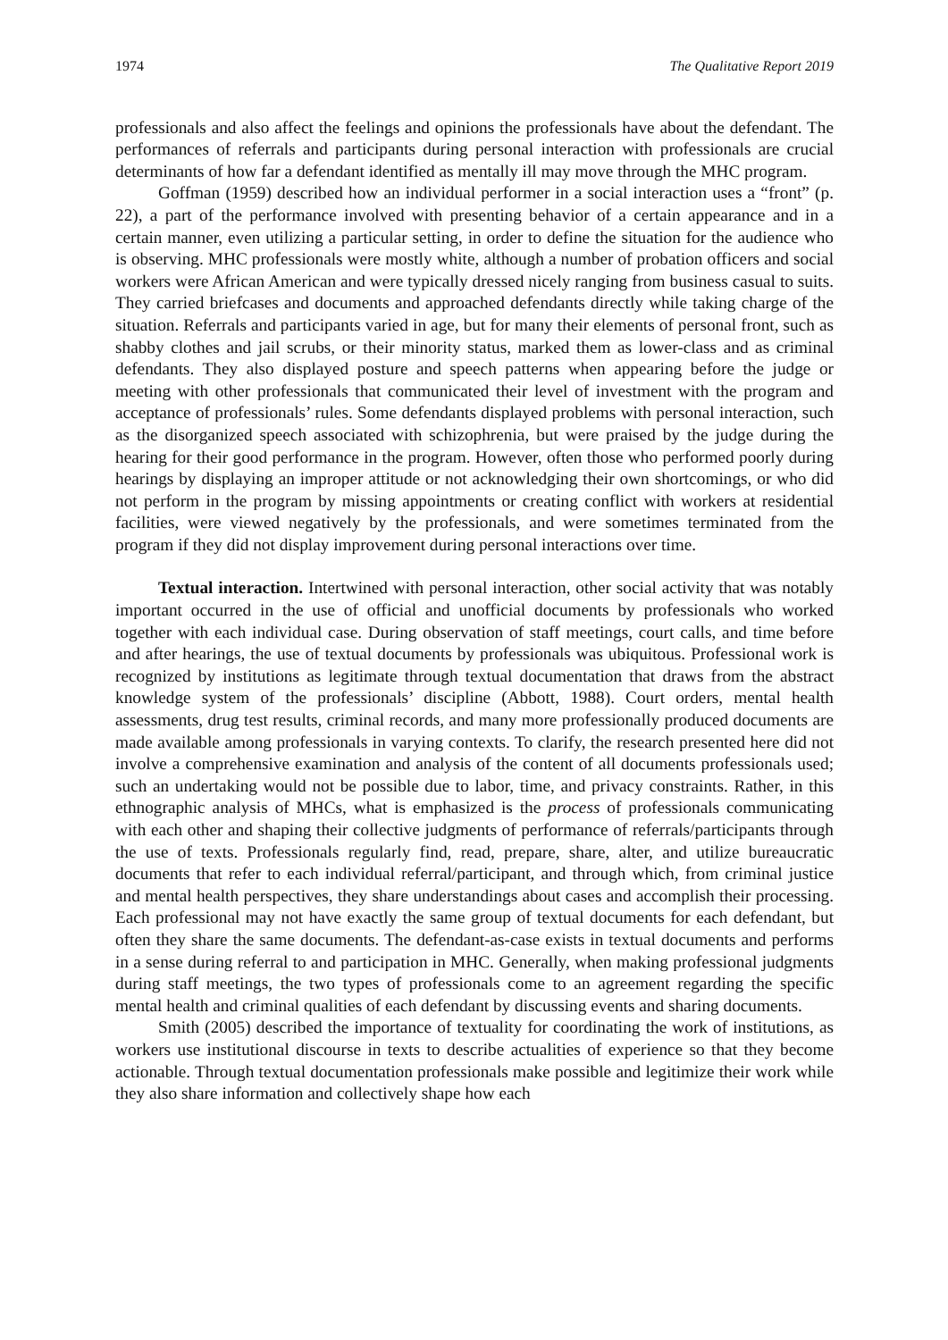1974 The Qualitative Report 2019
professionals and also affect the feelings and opinions the professionals have about the defendant. The performances of referrals and participants during personal interaction with professionals are crucial determinants of how far a defendant identified as mentally ill may move through the MHC program.
Goffman (1959) described how an individual performer in a social interaction uses a “front” (p. 22), a part of the performance involved with presenting behavior of a certain appearance and in a certain manner, even utilizing a particular setting, in order to define the situation for the audience who is observing. MHC professionals were mostly white, although a number of probation officers and social workers were African American and were typically dressed nicely ranging from business casual to suits. They carried briefcases and documents and approached defendants directly while taking charge of the situation. Referrals and participants varied in age, but for many their elements of personal front, such as shabby clothes and jail scrubs, or their minority status, marked them as lower-class and as criminal defendants. They also displayed posture and speech patterns when appearing before the judge or meeting with other professionals that communicated their level of investment with the program and acceptance of professionals’ rules. Some defendants displayed problems with personal interaction, such as the disorganized speech associated with schizophrenia, but were praised by the judge during the hearing for their good performance in the program. However, often those who performed poorly during hearings by displaying an improper attitude or not acknowledging their own shortcomings, or who did not perform in the program by missing appointments or creating conflict with workers at residential facilities, were viewed negatively by the professionals, and were sometimes terminated from the program if they did not display improvement during personal interactions over time.
Textual interaction. Intertwined with personal interaction, other social activity that was notably important occurred in the use of official and unofficial documents by professionals who worked together with each individual case. During observation of staff meetings, court calls, and time before and after hearings, the use of textual documents by professionals was ubiquitous. Professional work is recognized by institutions as legitimate through textual documentation that draws from the abstract knowledge system of the professionals’ discipline (Abbott, 1988). Court orders, mental health assessments, drug test results, criminal records, and many more professionally produced documents are made available among professionals in varying contexts. To clarify, the research presented here did not involve a comprehensive examination and analysis of the content of all documents professionals used; such an undertaking would not be possible due to labor, time, and privacy constraints. Rather, in this ethnographic analysis of MHCs, what is emphasized is the process of professionals communicating with each other and shaping their collective judgments of performance of referrals/participants through the use of texts. Professionals regularly find, read, prepare, share, alter, and utilize bureaucratic documents that refer to each individual referral/participant, and through which, from criminal justice and mental health perspectives, they share understandings about cases and accomplish their processing. Each professional may not have exactly the same group of textual documents for each defendant, but often they share the same documents. The defendant-as-case exists in textual documents and performs in a sense during referral to and participation in MHC. Generally, when making professional judgments during staff meetings, the two types of professionals come to an agreement regarding the specific mental health and criminal qualities of each defendant by discussing events and sharing documents.
Smith (2005) described the importance of textuality for coordinating the work of institutions, as workers use institutional discourse in texts to describe actualities of experience so that they become actionable. Through textual documentation professionals make possible and legitimize their work while they also share information and collectively shape how each